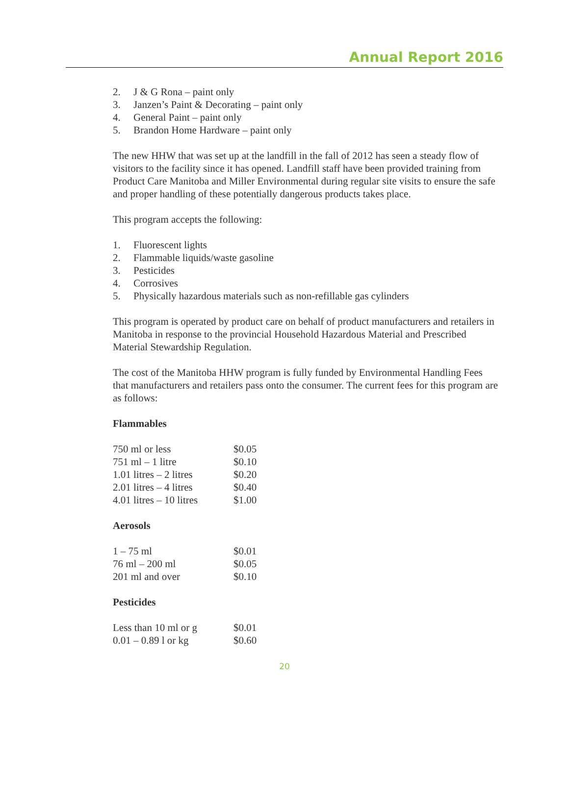Annual Report 2016
2. J & G Rona – paint only
3. Janzen’s Paint & Decorating – paint only
4. General Paint – paint only
5. Brandon Home Hardware – paint only
The new HHW that was set up at the landfill in the fall of 2012 has seen a steady flow of visitors to the facility since it has opened. Landfill staff have been provided training from Product Care Manitoba and Miller Environmental during regular site visits to ensure the safe and proper handling of these potentially dangerous products takes place.
This program accepts the following:
1. Fluorescent lights
2. Flammable liquids/waste gasoline
3. Pesticides
4. Corrosives
5. Physically hazardous materials such as non-refillable gas cylinders
This program is operated by product care on behalf of product manufacturers and retailers in Manitoba in response to the provincial Household Hazardous Material and Prescribed Material Stewardship Regulation.
The cost of the Manitoba HHW program is fully funded by Environmental Handling Fees that manufacturers and retailers pass onto the consumer. The current fees for this program are as follows:
Flammables
| 750 ml or less | $0.05 |
| 751 ml – 1 litre | $0.10 |
| 1.01 litres – 2 litres | $0.20 |
| 2.01 litres – 4 litres | $0.40 |
| 4.01 litres – 10 litres | $1.00 |
Aerosols
| 1 – 75 ml | $0.01 |
| 76 ml – 200 ml | $0.05 |
| 201 ml and over | $0.10 |
Pesticides
| Less than 10 ml or g | $0.01 |
| 0.01 – 0.89 l or kg | $0.60 |
20